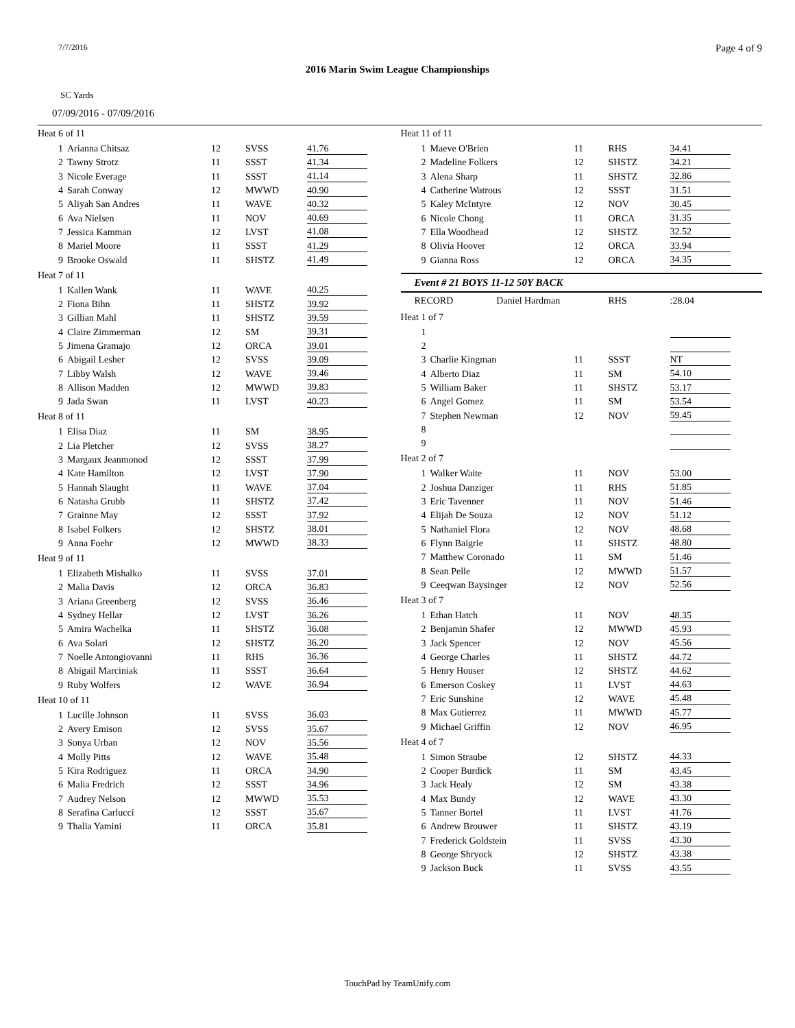7/7/2016 Page 4 of 9
2016 Marin Swim League Championships
SC Yards
07/09/2016 - 07/09/2016
| Heat 6 of 11 | | | | |
| 1 | Arianna Chitsaz | 12 | SVSS | 41.76 |
| 2 | Tawny Strotz | 11 | SSST | 41.34 |
| 3 | Nicole Everage | 11 | SSST | 41.14 |
| 4 | Sarah Conway | 12 | MWWD | 40.90 |
| 5 | Aliyah San Andres | 11 | WAVE | 40.32 |
| 6 | Ava Nielsen | 11 | NOV | 40.69 |
| 7 | Jessica Kamman | 12 | LVST | 41.08 |
| 8 | Mariel Moore | 11 | SSST | 41.29 |
| 9 | Brooke Oswald | 11 | SHSTZ | 41.49 |
| Heat 7 of 11 | | | | |
| 1 | Kallen Wank | 11 | WAVE | 40.25 |
| 2 | Fiona Bihn | 11 | SHSTZ | 39.92 |
| 3 | Gillian Mahl | 11 | SHSTZ | 39.59 |
| 4 | Claire Zimmerman | 12 | SM | 39.31 |
| 5 | Jimena Gramajo | 12 | ORCA | 39.01 |
| 6 | Abigail Lesher | 12 | SVSS | 39.09 |
| 7 | Libby Walsh | 12 | WAVE | 39.46 |
| 8 | Allison Madden | 12 | MWWD | 39.83 |
| 9 | Jada Swan | 11 | LVST | 40.23 |
| Heat 8 of 11 | | | | |
| 1 | Elisa Diaz | 11 | SM | 38.95 |
| 2 | Lia Pletcher | 12 | SVSS | 38.27 |
| 3 | Margaux Jeanmonod | 12 | SSST | 37.99 |
| 4 | Kate Hamilton | 12 | LVST | 37.90 |
| 5 | Hannah Slaught | 11 | WAVE | 37.04 |
| 6 | Natasha Grubb | 11 | SHSTZ | 37.42 |
| 7 | Grainne May | 12 | SSST | 37.92 |
| 8 | Isabel Folkers | 12 | SHSTZ | 38.01 |
| 9 | Anna Foehr | 12 | MWWD | 38.33 |
| Heat 9 of 11 | | | | |
| 1 | Elizabeth Mishalko | 11 | SVSS | 37.01 |
| 2 | Malia Davis | 12 | ORCA | 36.83 |
| 3 | Ariana Greenberg | 12 | SVSS | 36.46 |
| 4 | Sydney Hellar | 12 | LVST | 36.26 |
| 5 | Amira Wachelka | 11 | SHSTZ | 36.08 |
| 6 | Ava Solari | 12 | SHSTZ | 36.20 |
| 7 | Noelle Antongiovanni | 11 | RHS | 36.36 |
| 8 | Abigail Marciniak | 11 | SSST | 36.64 |
| 9 | Ruby Wolfers | 12 | WAVE | 36.94 |
| Heat 10 of 11 | | | | |
| 1 | Lucille Johnson | 11 | SVSS | 36.03 |
| 2 | Avery Emison | 12 | SVSS | 35.67 |
| 3 | Sonya Urban | 12 | NOV | 35.56 |
| 4 | Molly Pitts | 12 | WAVE | 35.48 |
| 5 | Kira Rodriguez | 11 | ORCA | 34.90 |
| 6 | Malia Fredrich | 12 | SSST | 34.96 |
| 7 | Audrey Nelson | 12 | MWWD | 35.53 |
| 8 | Serafina Carlucci | 12 | SSST | 35.67 |
| 9 | Thalia Yamini | 11 | ORCA | 35.81 |
| Heat 11 of 11 | | | | |
| 1 | Maeve O'Brien | 11 | RHS | 34.41 |
| 2 | Madeline Folkers | 12 | SHSTZ | 34.21 |
| 3 | Alena Sharp | 11 | SHSTZ | 32.86 |
| 4 | Catherine Watrous | 12 | SSST | 31.51 |
| 5 | Kaley McIntyre | 12 | NOV | 30.45 |
| 6 | Nicole Chong | 11 | ORCA | 31.35 |
| 7 | Ella Woodhead | 12 | SHSTZ | 32.52 |
| 8 | Olivia Hoover | 12 | ORCA | 33.94 |
| 9 | Gianna Ross | 12 | ORCA | 34.35 |
Event # 21 BOYS 11-12 50Y BACK
| RECORD Daniel Hardman | | | RHS | :28.04 |
| Heat 1 of 7 | | | | |
| 1 | | | | |
| 2 | | | | |
| 3 | Charlie Kingman | 11 | SSST | NT |
| 4 | Alberto Diaz | 11 | SM | 54.10 |
| 5 | William Baker | 11 | SHSTZ | 53.17 |
| 6 | Angel Gomez | 11 | SM | 53.54 |
| 7 | Stephen Newman | 12 | NOV | 59.45 |
| 8 | | | | |
| 9 | | | | |
| Heat 2 of 7 | | | | |
| 1 | Walker Waite | 11 | NOV | 53.00 |
| 2 | Joshua Danziger | 11 | RHS | 51.85 |
| 3 | Eric Tavenner | 11 | NOV | 51.46 |
| 4 | Elijah De Souza | 12 | NOV | 51.12 |
| 5 | Nathaniel Flora | 12 | NOV | 48.68 |
| 6 | Flynn Baigrie | 11 | SHSTZ | 48.80 |
| 7 | Matthew Coronado | 11 | SM | 51.46 |
| 8 | Sean Pelle | 12 | MWWD | 51.57 |
| 9 | Ceeqwan Baysinger | 12 | NOV | 52.56 |
| Heat 3 of 7 | | | | |
| 1 | Ethan Hatch | 11 | NOV | 48.35 |
| 2 | Benjamin Shafer | 12 | MWWD | 45.93 |
| 3 | Jack Spencer | 12 | NOV | 45.56 |
| 4 | George Charles | 11 | SHSTZ | 44.72 |
| 5 | Henry Houser | 12 | SHSTZ | 44.62 |
| 6 | Emerson Coskey | 11 | LVST | 44.63 |
| 7 | Eric Sunshine | 12 | WAVE | 45.48 |
| 8 | Max Gutierrez | 11 | MWWD | 45.77 |
| 9 | Michael Griffin | 12 | NOV | 46.95 |
| Heat 4 of 7 | | | | |
| 1 | Simon Straube | 12 | SHSTZ | 44.33 |
| 2 | Cooper Burdick | 11 | SM | 43.45 |
| 3 | Jack Healy | 12 | SM | 43.38 |
| 4 | Max Bundy | 12 | WAVE | 43.30 |
| 5 | Tanner Bortel | 11 | LVST | 41.76 |
| 6 | Andrew Brouwer | 11 | SHSTZ | 43.19 |
| 7 | Frederick Goldstein | 11 | SVSS | 43.30 |
| 8 | George Shryock | 12 | SHSTZ | 43.38 |
| 9 | Jackson Buck | 11 | SVSS | 43.55 |
TouchPad by TeamUnify.com